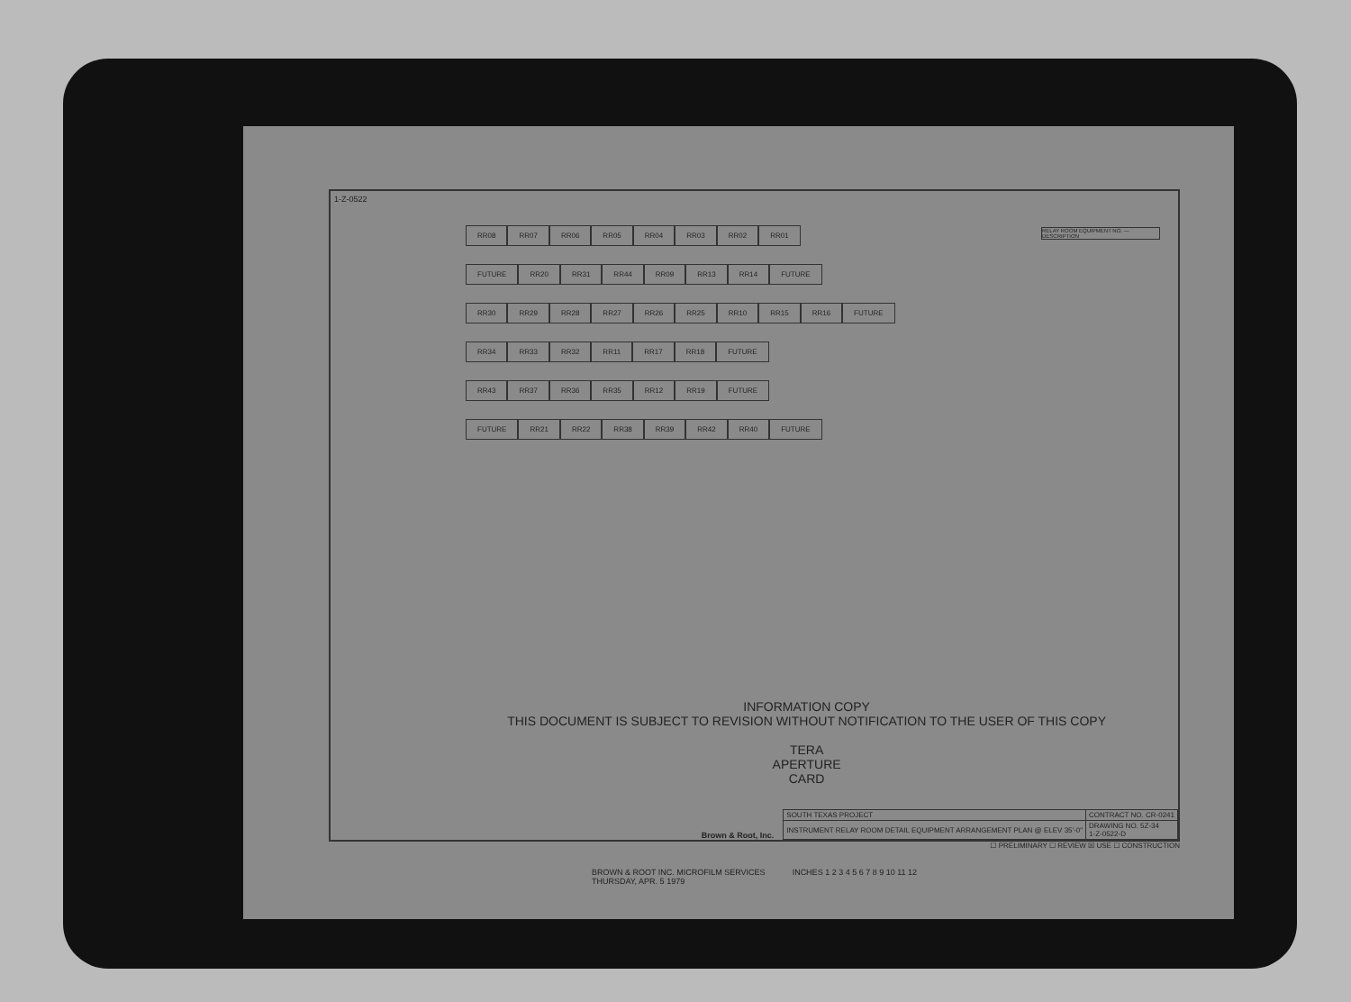1-Z-0522
RR08 RR07 RR06 RR05 RR04 RR03 RR02 RR01
FUTURE RR20 RR31 RR44 RR09 RR13 RR14 FUTURE
RR30 RR29 RR28 RR27 RR26 RR25 RR10 RR15 RR16 FUTURE
RR34 RR33 RR32 RR11 RR17 RR18 FUTURE
RR43 RR37 RR36 RR35 RR12 RR19 FUTURE
FUTURE RR21 RR22 RR38 RR39 RR42 RR40 FUTURE
RELAY ROOM EQUIPMENT NO. — DESCRIPTION
INFORMATION COPY
THIS DOCUMENT IS SUBJECT TO REVISION WITHOUT NOTIFICATION TO THE USER OF THIS COPY
TERA
APERTURE
CARD
Brown & Root, Inc.
| SOUTH TEXAS PROJECT | CONTRACT NO. CR-0241 |
| INSTRUMENT RELAY ROOM DETAIL EQUIPMENT ARRANGEMENT PLAN @ ELEV 35'-0" | DRAWING NO. 5Z-34 1-Z-0522-D |
☐ PRELIMINARY ☐ REVIEW ☒ USE ☐ CONSTRUCTION
BROWN & ROOT INC. MICROFILM SERVICES
THURSDAY, APR. 5 1979 INCHES 1 2 3 4 5 6 7 8 9 10 11 12